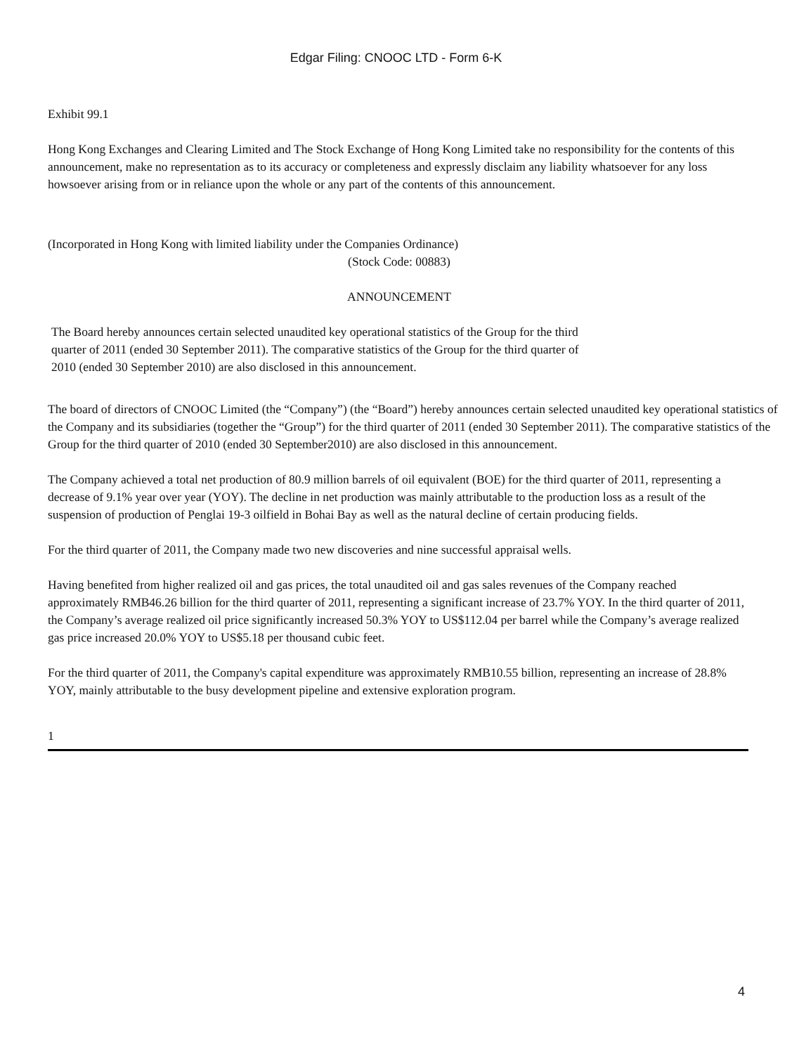Edgar Filing: CNOOC LTD - Form 6-K
Exhibit 99.1
Hong Kong Exchanges and Clearing Limited and The Stock Exchange of Hong Kong Limited take no responsibility for the contents of this announcement, make no representation as to its accuracy or completeness and expressly disclaim any liability whatsoever for any loss howsoever arising from or in reliance upon the whole or any part of the contents of this announcement.
(Incorporated in Hong Kong with limited liability under the Companies Ordinance)
(Stock Code: 00883)
ANNOUNCEMENT
The Board hereby announces certain selected unaudited key operational statistics of the Group for the third quarter of 2011 (ended 30 September 2011). The comparative statistics of the Group for the third quarter of 2010 (ended 30 September 2010) are also disclosed in this announcement.
The board of directors of CNOOC Limited (the “Company”) (the “Board”) hereby announces certain selected unaudited key operational statistics of the Company and its subsidiaries (together the “Group”) for the third quarter of 2011 (ended 30 September 2011). The comparative statistics of the Group for the third quarter of 2010 (ended 30 September2010) are also disclosed in this announcement.
The Company achieved a total net production of 80.9 million barrels of oil equivalent (BOE) for the third quarter of 2011, representing a decrease of 9.1% year over year (YOY). The decline in net production was mainly attributable to the production loss as a result of the suspension of production of Penglai 19-3 oilfield in Bohai Bay as well as the natural decline of certain producing fields.
For the third quarter of 2011, the Company made two new discoveries and nine successful appraisal wells.
Having benefited from higher realized oil and gas prices, the total unaudited oil and gas sales revenues of the Company reached approximately RMB46.26 billion for the third quarter of 2011, representing a significant increase of 23.7% YOY. In the third quarter of 2011, the Company’s average realized oil price significantly increased 50.3% YOY to US$112.04 per barrel while the Company’s average realized gas price increased 20.0% YOY to US$5.18 per thousand cubic feet.
For the third quarter of 2011, the Company's capital expenditure was approximately RMB10.55 billion, representing an increase of 28.8% YOY, mainly attributable to the busy development pipeline and extensive exploration program.
1
4